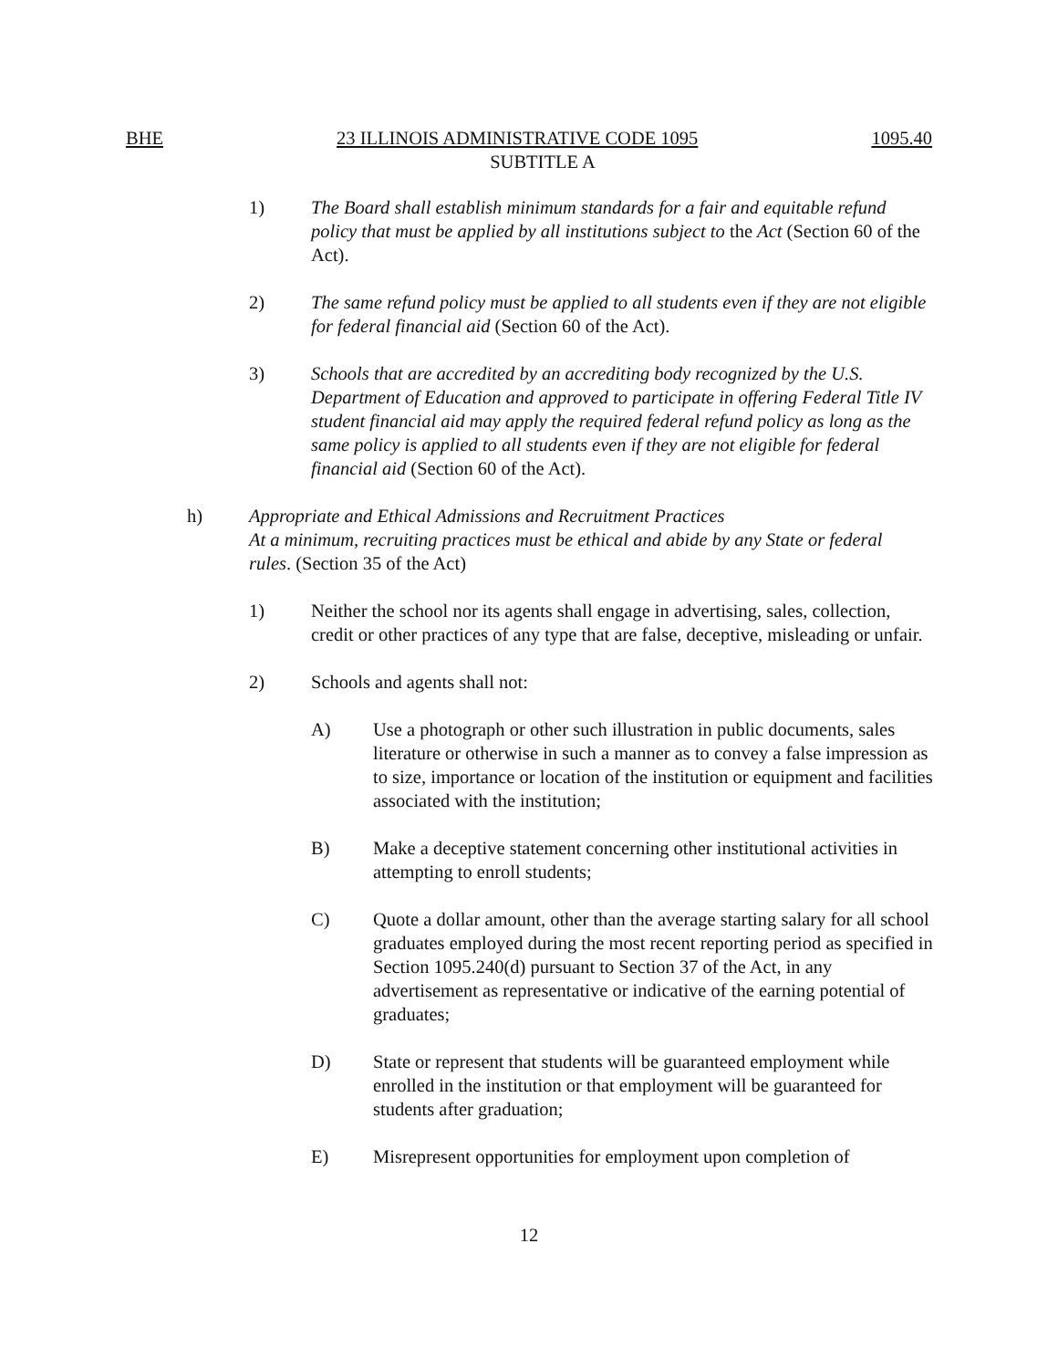BHE 23 ILLINOIS ADMINISTRATIVE CODE 1095 1095.40
SUBTITLE A
1) The Board shall establish minimum standards for a fair and equitable refund policy that must be applied by all institutions subject to the Act (Section 60 of the Act).
2) The same refund policy must be applied to all students even if they are not eligible for federal financial aid (Section 60 of the Act).
3) Schools that are accredited by an accrediting body recognized by the U.S. Department of Education and approved to participate in offering Federal Title IV student financial aid may apply the required federal refund policy as long as the same policy is applied to all students even if they are not eligible for federal financial aid (Section 60 of the Act).
h) Appropriate and Ethical Admissions and Recruitment Practices
At a minimum, recruiting practices must be ethical and abide by any State or federal rules. (Section 35 of the Act)
1) Neither the school nor its agents shall engage in advertising, sales, collection, credit or other practices of any type that are false, deceptive, misleading or unfair.
2) Schools and agents shall not:
A) Use a photograph or other such illustration in public documents, sales literature or otherwise in such a manner as to convey a false impression as to size, importance or location of the institution or equipment and facilities associated with the institution;
B) Make a deceptive statement concerning other institutional activities in attempting to enroll students;
C) Quote a dollar amount, other than the average starting salary for all school graduates employed during the most recent reporting period as specified in Section 1095.240(d) pursuant to Section 37 of the Act, in any advertisement as representative or indicative of the earning potential of graduates;
D) State or represent that students will be guaranteed employment while enrolled in the institution or that employment will be guaranteed for students after graduation;
E) Misrepresent opportunities for employment upon completion of
12